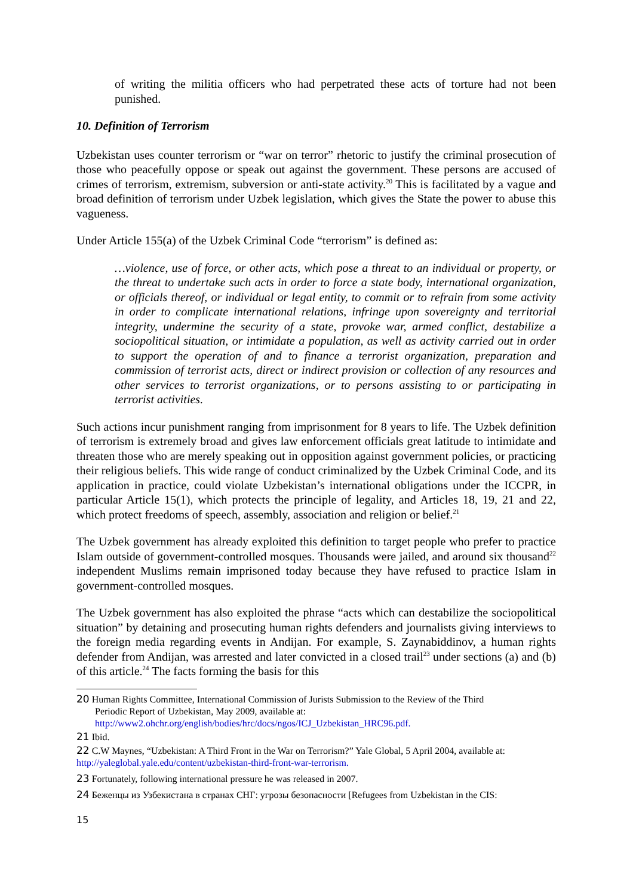of writing the militia officers who had perpetrated these acts of torture had not been punished.
10. Definition of Terrorism
Uzbekistan uses counter terrorism or “war on terror” rhetoric to justify the criminal prosecution of those who peacefully oppose or speak out against the government. These persons are accused of crimes of terrorism, extremism, subversion or anti-state activity.<sup>20</sup> This is facilitated by a vague and broad definition of terrorism under Uzbek legislation, which gives the State the power to abuse this vagueness.
Under Article 155(a) of the Uzbek Criminal Code “terrorism” is defined as:
…violence, use of force, or other acts, which pose a threat to an individual or property, or the threat to undertake such acts in order to force a state body, international organization, or officials thereof, or individual or legal entity, to commit or to refrain from some activity in order to complicate international relations, infringe upon sovereignty and territorial integrity, undermine the security of a state, provoke war, armed conflict, destabilize a sociopolitical situation, or intimidate a population, as well as activity carried out in order to support the operation of and to finance a terrorist organization, preparation and commission of terrorist acts, direct or indirect provision or collection of any resources and other services to terrorist organizations, or to persons assisting to or participating in terrorist activities.
Such actions incur punishment ranging from imprisonment for 8 years to life. The Uzbek definition of terrorism is extremely broad and gives law enforcement officials great latitude to intimidate and threaten those who are merely speaking out in opposition against government policies, or practicing their religious beliefs. This wide range of conduct criminalized by the Uzbek Criminal Code, and its application in practice, could violate Uzbekistan’s international obligations under the ICCPR, in particular Article 15(1), which protects the principle of legality, and Articles 18, 19, 21 and 22, which protect freedoms of speech, assembly, association and religion or belief.<sup>21</sup>
The Uzbek government has already exploited this definition to target people who prefer to practice Islam outside of government-controlled mosques. Thousands were jailed, and around six thousand<sup>22</sup> independent Muslims remain imprisoned today because they have refused to practice Islam in government-controlled mosques.
The Uzbek government has also exploited the phrase “acts which can destabilize the sociopolitical situation” by detaining and prosecuting human rights defenders and journalists giving interviews to the foreign media regarding events in Andijan. For example, S. Zaynabiddinov, a human rights defender from Andijan, was arrested and later convicted in a closed trail<sup>23</sup> under sections (a) and (b) of this article.<sup>24</sup> The facts forming the basis for this
20 Human Rights Committee, International Commission of Jurists Submission to the Review of the Third
Periodic Report of Uzbekistan, May 2009, available at:
http://www2.ohchr.org/english/bodies/hrc/docs/ngos/ICJ_Uzbekistan_HRC96.pdf.
21 Ibid.
22 C.W Maynes, “Uzbekistan: A Third Front in the War on Terrorism?” Yale Global, 5 April 2004, available at:
http://yaleglobal.yale.edu/content/uzbekistan-third-front-war-terrorism.
23 Fortunately, following international pressure he was released in 2007.
24 Беженцы из Узбекистана в странах СНГ: угрозы безопасности [Refugees from Uzbekistan in the CIS:
15